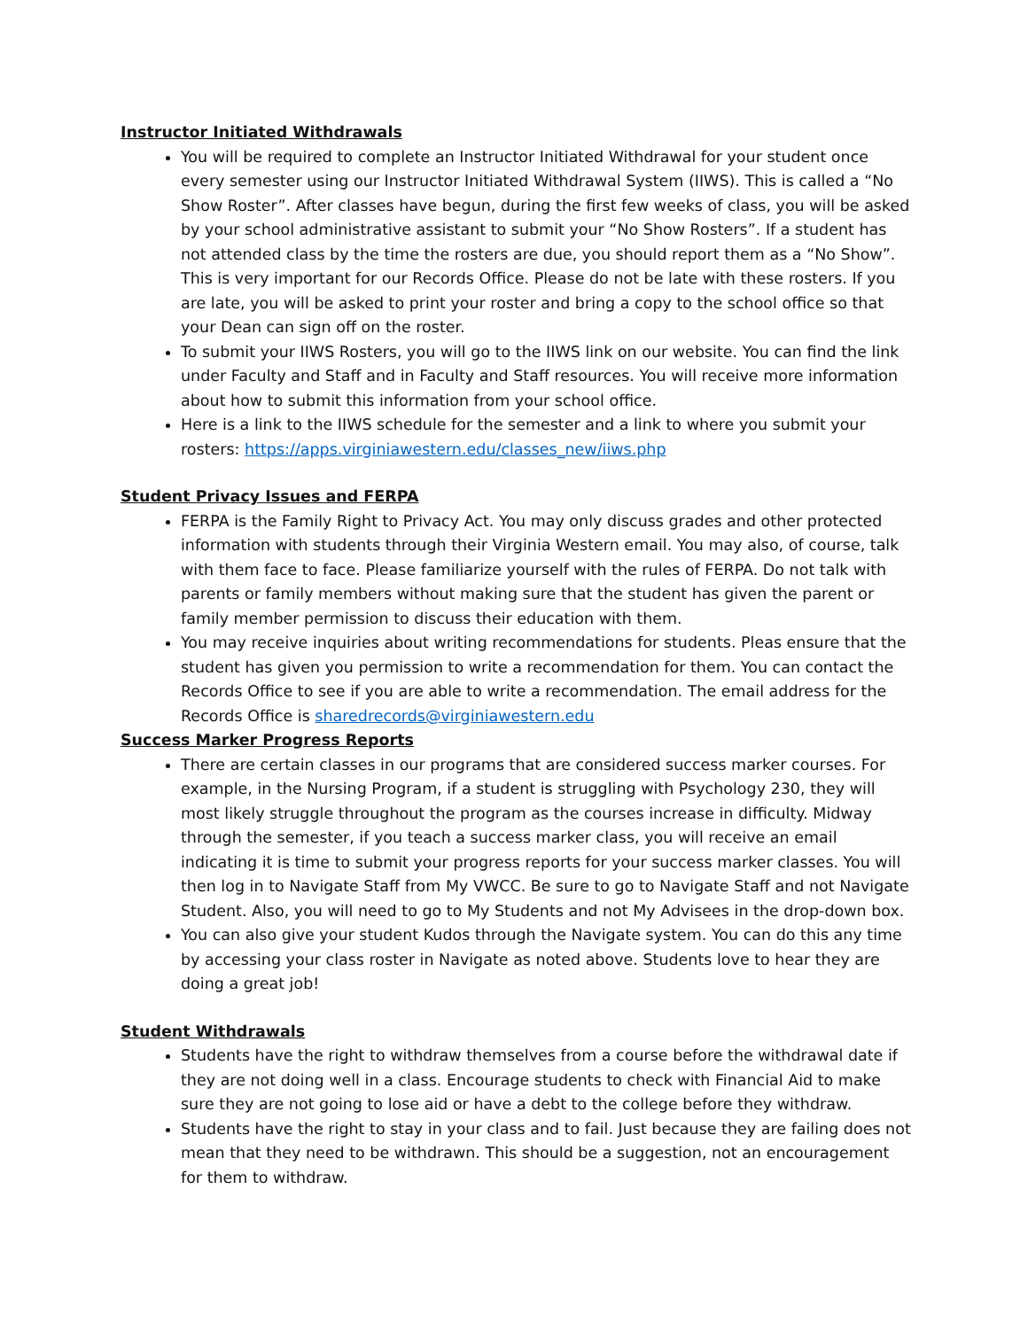Instructor Initiated Withdrawals
You will be required to complete an Instructor Initiated Withdrawal for your student once every semester using our Instructor Initiated Withdrawal System (IIWS). This is called a “No Show Roster”. After classes have begun, during the first few weeks of class, you will be asked by your school administrative assistant to submit your “No Show Rosters”. If a student has not attended class by the time the rosters are due, you should report them as a “No Show”. This is very important for our Records Office. Please do not be late with these rosters. If you are late, you will be asked to print your roster and bring a copy to the school office so that your Dean can sign off on the roster.
To submit your IIWS Rosters, you will go to the IIWS link on our website. You can find the link under Faculty and Staff and in Faculty and Staff resources. You will receive more information about how to submit this information from your school office.
Here is a link to the IIWS schedule for the semester and a link to where you submit your rosters: https://apps.virginiawestern.edu/classes_new/iiws.php
Student Privacy Issues and FERPA
FERPA is the Family Right to Privacy Act. You may only discuss grades and other protected information with students through their Virginia Western email. You may also, of course, talk with them face to face. Please familiarize yourself with the rules of FERPA. Do not talk with parents or family members without making sure that the student has given the parent or family member permission to discuss their education with them.
You may receive inquiries about writing recommendations for students. Pleas ensure that the student has given you permission to write a recommendation for them. You can contact the Records Office to see if you are able to write a recommendation. The email address for the Records Office is sharedrecords@virginiawestern.edu
Success Marker Progress Reports
There are certain classes in our programs that are considered success marker courses. For example, in the Nursing Program, if a student is struggling with Psychology 230, they will most likely struggle throughout the program as the courses increase in difficulty. Midway through the semester, if you teach a success marker class, you will receive an email indicating it is time to submit your progress reports for your success marker classes. You will then log in to Navigate Staff from My VWCC. Be sure to go to Navigate Staff and not Navigate Student. Also, you will need to go to My Students and not My Advisees in the drop-down box.
You can also give your student Kudos through the Navigate system. You can do this any time by accessing your class roster in Navigate as noted above. Students love to hear they are doing a great job!
Student Withdrawals
Students have the right to withdraw themselves from a course before the withdrawal date if they are not doing well in a class. Encourage students to check with Financial Aid to make sure they are not going to lose aid or have a debt to the college before they withdraw.
Students have the right to stay in your class and to fail. Just because they are failing does not mean that they need to be withdrawn. This should be a suggestion, not an encouragement for them to withdraw.